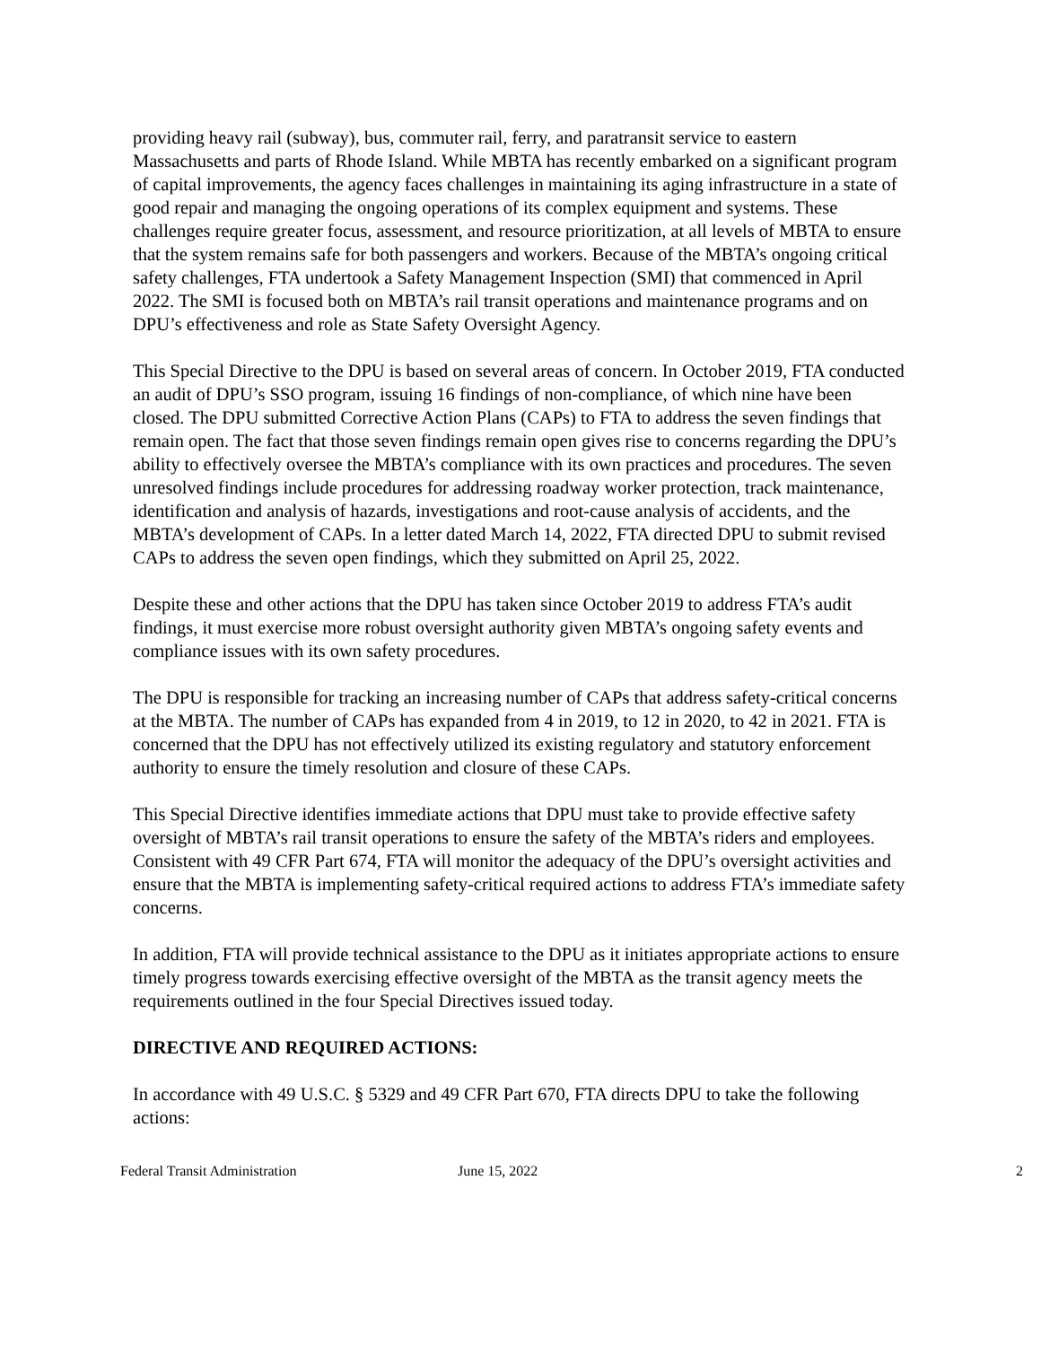providing heavy rail (subway), bus, commuter rail, ferry, and paratransit service to eastern Massachusetts and parts of Rhode Island. While MBTA has recently embarked on a significant program of capital improvements, the agency faces challenges in maintaining its aging infrastructure in a state of good repair and managing the ongoing operations of its complex equipment and systems. These challenges require greater focus, assessment, and resource prioritization, at all levels of MBTA to ensure that the system remains safe for both passengers and workers. Because of the MBTA’s ongoing critical safety challenges, FTA undertook a Safety Management Inspection (SMI) that commenced in April 2022. The SMI is focused both on MBTA’s rail transit operations and maintenance programs and on DPU’s effectiveness and role as State Safety Oversight Agency.
This Special Directive to the DPU is based on several areas of concern. In October 2019, FTA conducted an audit of DPU’s SSO program, issuing 16 findings of non-compliance, of which nine have been closed. The DPU submitted Corrective Action Plans (CAPs) to FTA to address the seven findings that remain open. The fact that those seven findings remain open gives rise to concerns regarding the DPU’s ability to effectively oversee the MBTA’s compliance with its own practices and procedures. The seven unresolved findings include procedures for addressing roadway worker protection, track maintenance, identification and analysis of hazards, investigations and root-cause analysis of accidents, and the MBTA’s development of CAPs. In a letter dated March 14, 2022, FTA directed DPU to submit revised CAPs to address the seven open findings, which they submitted on April 25, 2022.
Despite these and other actions that the DPU has taken since October 2019 to address FTA’s audit findings, it must exercise more robust oversight authority given MBTA’s ongoing safety events and compliance issues with its own safety procedures.
The DPU is responsible for tracking an increasing number of CAPs that address safety-critical concerns at the MBTA. The number of CAPs has expanded from 4 in 2019, to 12 in 2020, to 42 in 2021. FTA is concerned that the DPU has not effectively utilized its existing regulatory and statutory enforcement authority to ensure the timely resolution and closure of these CAPs.
This Special Directive identifies immediate actions that DPU must take to provide effective safety oversight of MBTA’s rail transit operations to ensure the safety of the MBTA’s riders and employees. Consistent with 49 CFR Part 674, FTA will monitor the adequacy of the DPU’s oversight activities and ensure that the MBTA is implementing safety-critical required actions to address FTA’s immediate safety concerns.
In addition, FTA will provide technical assistance to the DPU as it initiates appropriate actions to ensure timely progress towards exercising effective oversight of the MBTA as the transit agency meets the requirements outlined in the four Special Directives issued today.
DIRECTIVE AND REQUIRED ACTIONS:
In accordance with 49 U.S.C. § 5329 and 49 CFR Part 670, FTA directs DPU to take the following actions:
Federal Transit Administration June 15, 2022 2